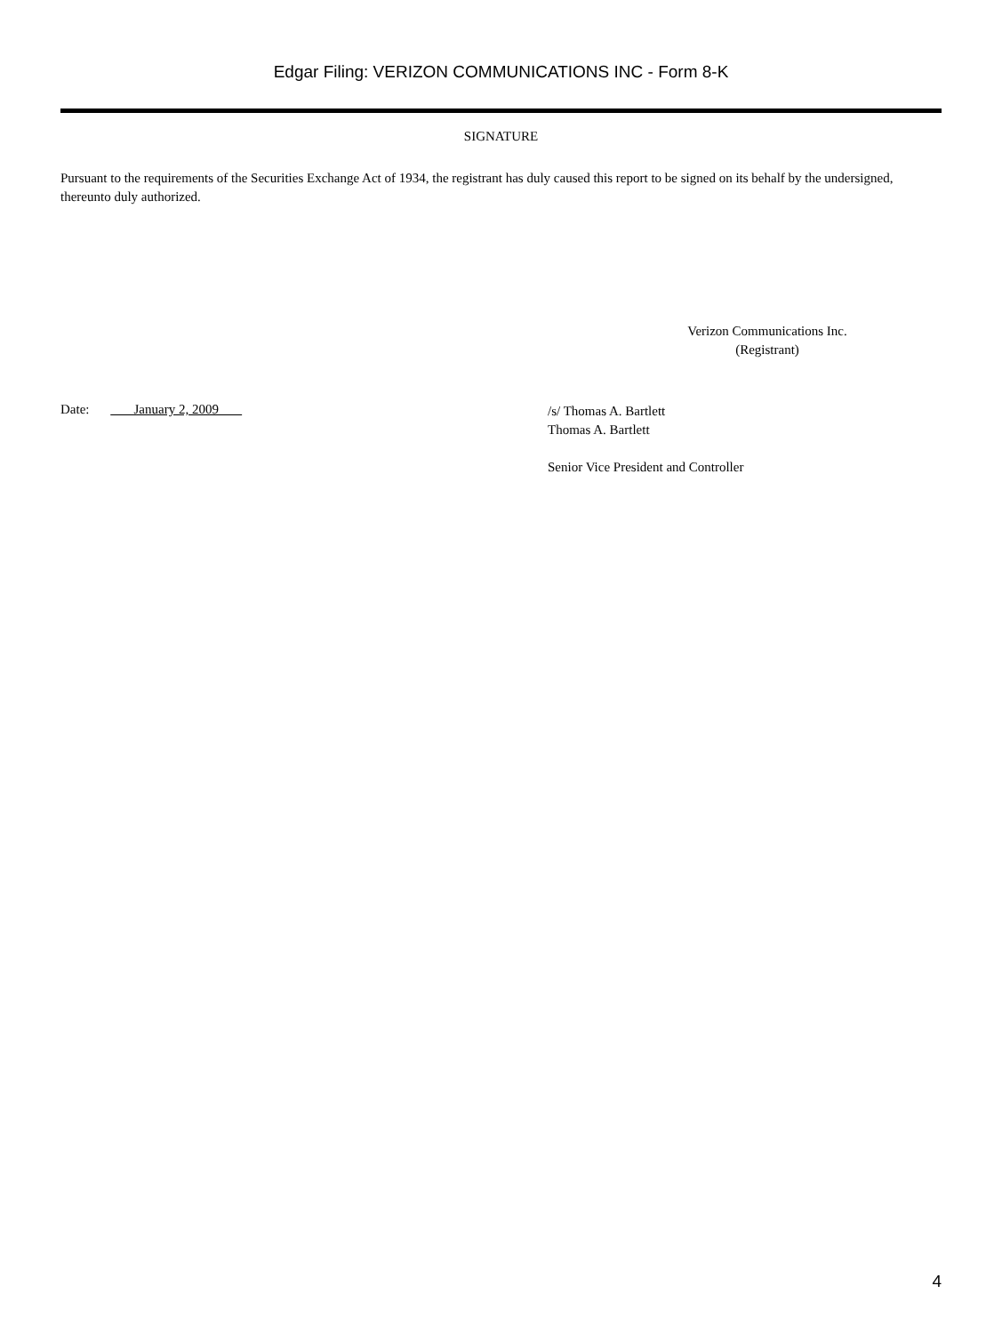Edgar Filing: VERIZON COMMUNICATIONS INC - Form 8-K
SIGNATURE
Pursuant to the requirements of the Securities Exchange Act of 1934, the registrant has duly caused this report to be signed on its behalf by the undersigned, thereunto duly authorized.
Verizon Communications Inc.
(Registrant)
Date: January 2, 2009
/s/ Thomas A. Bartlett
Thomas A. Bartlett
Senior Vice President and Controller
4